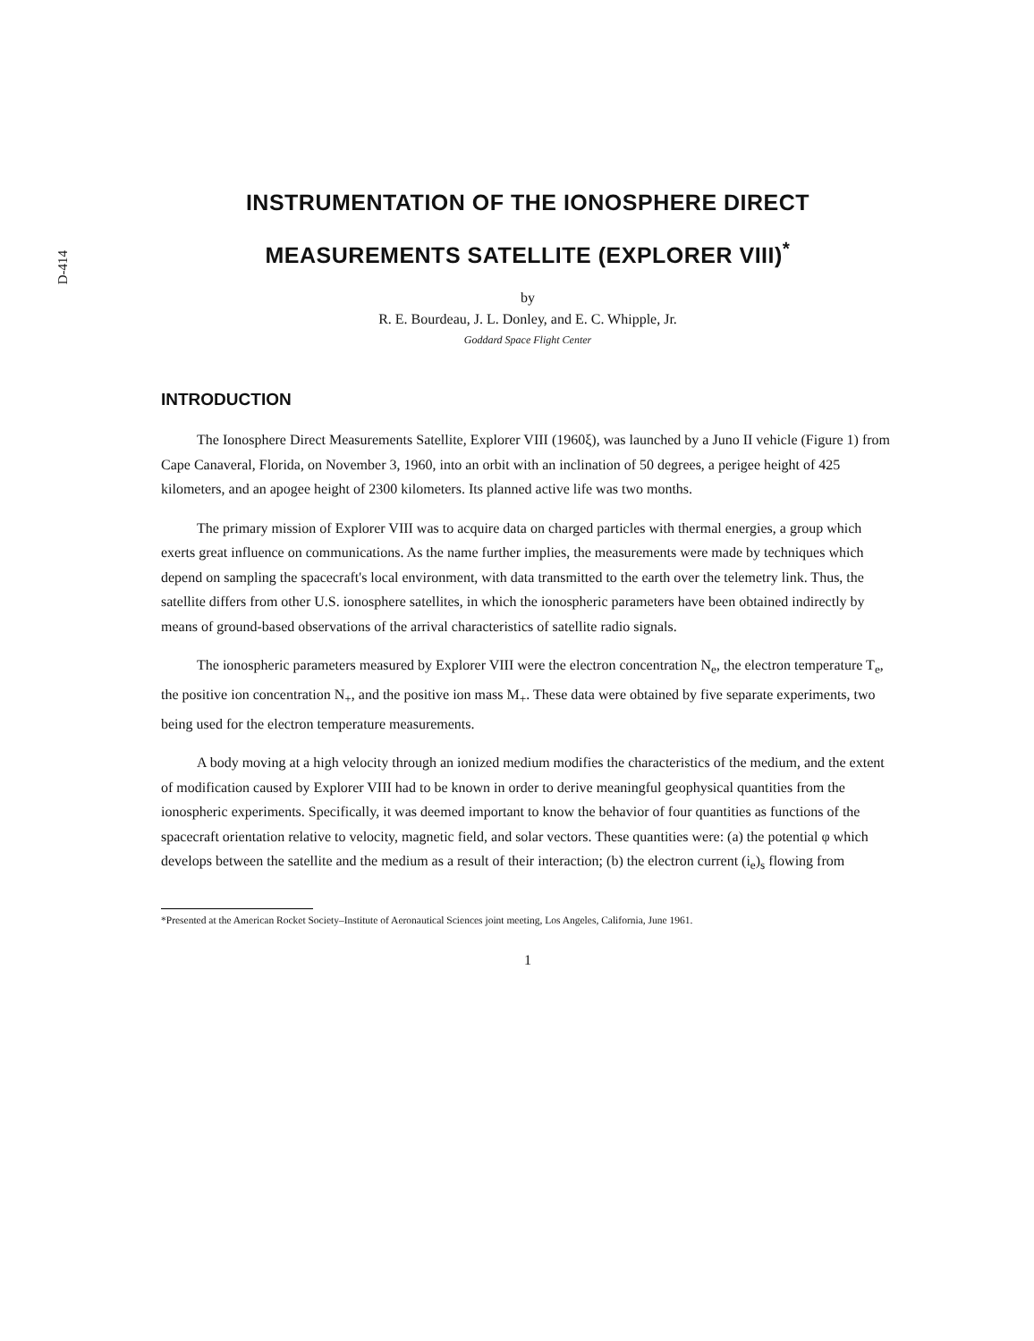D-414
INSTRUMENTATION OF THE IONOSPHERE DIRECT
MEASUREMENTS SATELLITE (EXPLORER VIII)<sup>*</sup>
by
R. E. Bourdeau, J. L. Donley, and E. C. Whipple, Jr.
Goddard Space Flight Center
INTRODUCTION
The Ionosphere Direct Measurements Satellite, Explorer VIII (1960ξ), was launched by a Juno II vehicle (Figure 1) from Cape Canaveral, Florida, on November 3, 1960, into an orbit with an inclination of 50 degrees, a perigee height of 425 kilometers, and an apogee height of 2300 kilometers. Its planned active life was two months.
The primary mission of Explorer VIII was to acquire data on charged particles with thermal energies, a group which exerts great influence on communications. As the name further implies, the measurements were made by techniques which depend on sampling the spacecraft's local environment, with data transmitted to the earth over the telemetry link. Thus, the satellite differs from other U.S. ionosphere satellites, in which the ionospheric parameters have been obtained indirectly by means of ground-based observations of the arrival characteristics of satellite radio signals.
The ionospheric parameters measured by Explorer VIII were the electron concentration N<sub>e</sub>, the electron temperature T<sub>e</sub>, the positive ion concentration N<sub>+</sub>, and the positive ion mass M<sub>+</sub>. These data were obtained by five separate experiments, two being used for the electron temperature measurements.
A body moving at a high velocity through an ionized medium modifies the characteristics of the medium, and the extent of modification caused by Explorer VIII had to be known in order to derive meaningful geophysical quantities from the ionospheric experiments. Specifically, it was deemed important to know the behavior of four quantities as functions of the spacecraft orientation relative to velocity, magnetic field, and solar vectors. These quantities were: (a) the potential φ which develops between the satellite and the medium as a result of their interaction; (b) the electron current (i<sub>e</sub>)<sub>s</sub> flowing from
*Presented at the American Rocket Society–Institute of Aeronautical Sciences joint meeting, Los Angeles, California, June 1961.
1